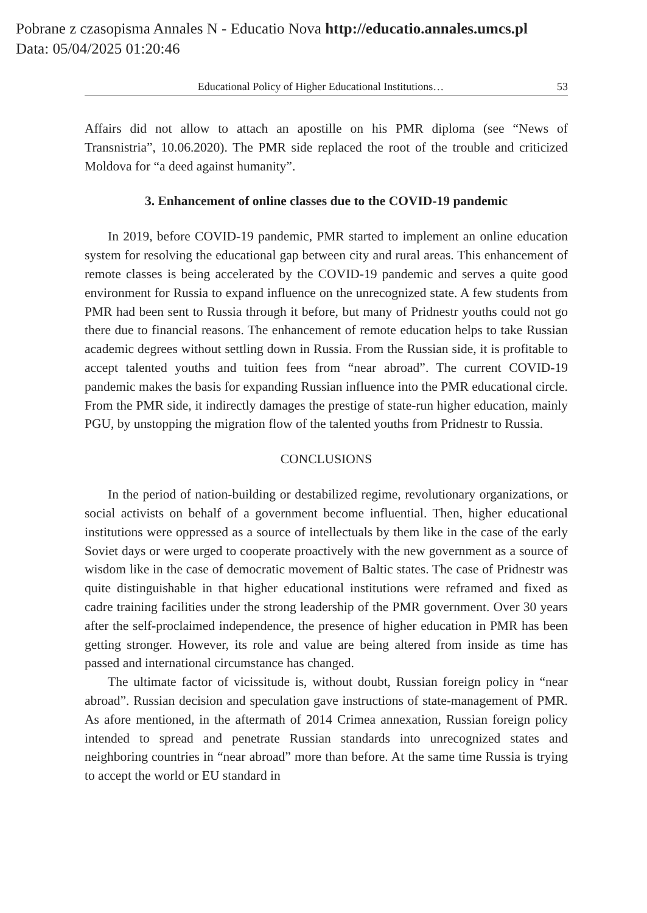Pobrane z czasopisma Annales N - Educatio Nova http://educatio.annales.umcs.pl
Data: 05/04/2025 01:20:46
Educational Policy of Higher Educational Institutions… 53
Affairs did not allow to attach an apostille on his PMR diploma (see “News of Transnistria”, 10.06.2020). The PMR side replaced the root of the trouble and criticized Moldova for “a deed against humanity”.
3. Enhancement of online classes due to the COVID-19 pandemic
In 2019, before COVID-19 pandemic, PMR started to implement an online education system for resolving the educational gap between city and rural areas. This enhancement of remote classes is being accelerated by the COVID-19 pandemic and serves a quite good environment for Russia to expand influence on the unrecognized state. A few students from PMR had been sent to Russia through it before, but many of Pridnestr youths could not go there due to financial reasons. The enhancement of remote education helps to take Russian academic degrees without settling down in Russia. From the Russian side, it is profitable to accept talented youths and tuition fees from “near abroad”. The current COVID-19 pandemic makes the basis for expanding Russian influence into the PMR educational circle. From the PMR side, it indirectly damages the prestige of state-run higher education, mainly PGU, by unstopping the migration flow of the talented youths from Pridnestr to Russia.
CONCLUSIONS
In the period of nation-building or destabilized regime, revolutionary organizations, or social activists on behalf of a government become influential. Then, higher educational institutions were oppressed as a source of intellectuals by them like in the case of the early Soviet days or were urged to cooperate proactively with the new government as a source of wisdom like in the case of democratic movement of Baltic states. The case of Pridnestr was quite distinguishable in that higher educational institutions were reframed and fixed as cadre training facilities under the strong leadership of the PMR government. Over 30 years after the self-proclaimed independence, the presence of higher education in PMR has been getting stronger. However, its role and value are being altered from inside as time has passed and international circumstance has changed.
The ultimate factor of vicissitude is, without doubt, Russian foreign policy in “near abroad”. Russian decision and speculation gave instructions of state-management of PMR. As afore mentioned, in the aftermath of 2014 Crimea annexation, Russian foreign policy intended to spread and penetrate Russian standards into unrecognized states and neighboring countries in “near abroad” more than before. At the same time Russia is trying to accept the world or EU standard in